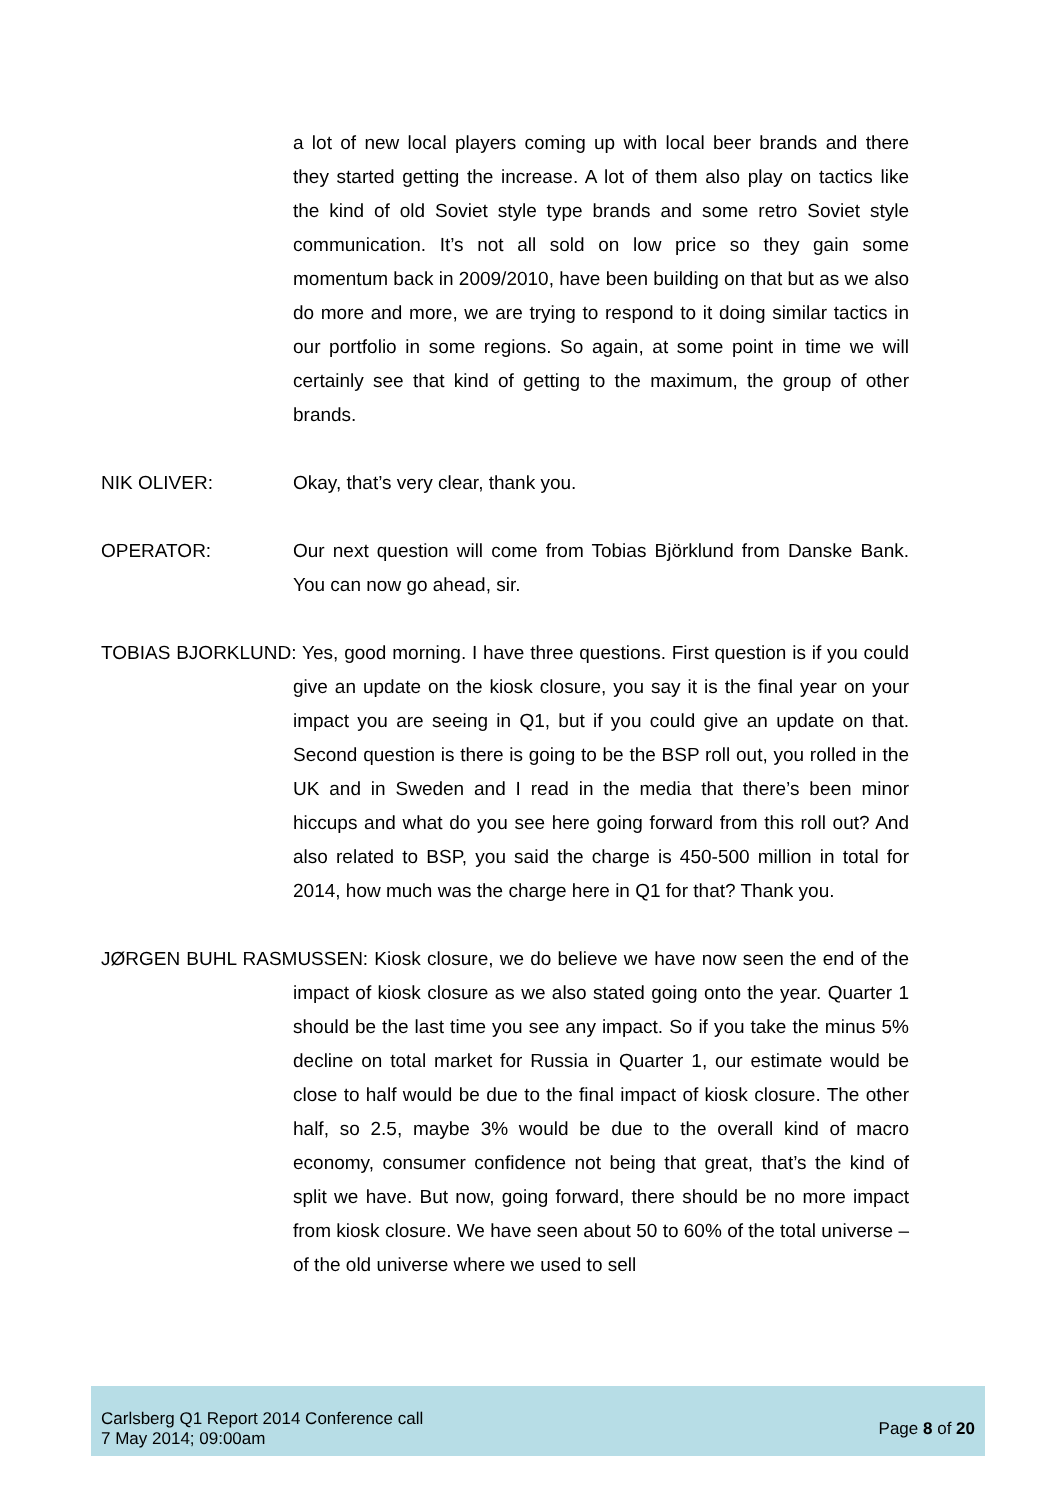a lot of new local players coming up with local beer brands and there they started getting the increase. A lot of them also play on tactics like the kind of old Soviet style type brands and some retro Soviet style communication. It’s not all sold on low price so they gain some momentum back in 2009/2010, have been building on that but as we also do more and more, we are trying to respond to it doing similar tactics in our portfolio in some regions. So again, at some point in time we will certainly see that kind of getting to the maximum, the group of other brands.
NIK OLIVER: Okay, that’s very clear, thank you.
OPERATOR: Our next question will come from Tobias Björklund from Danske Bank. You can now go ahead, sir.
TOBIAS BJORKLUND: Yes, good morning. I have three questions. First question is if you could give an update on the kiosk closure, you say it is the final year on your impact you are seeing in Q1, but if you could give an update on that. Second question is there is going to be the BSP roll out, you rolled in the UK and in Sweden and I read in the media that there’s been minor hiccups and what do you see here going forward from this roll out? And also related to BSP, you said the charge is 450-500 million in total for 2014, how much was the charge here in Q1 for that? Thank you.
JØRGEN BUHL RASMUSSEN: Kiosk closure, we do believe we have now seen the end of the impact of kiosk closure as we also stated going onto the year. Quarter 1 should be the last time you see any impact. So if you take the minus 5% decline on total market for Russia in Quarter 1, our estimate would be close to half would be due to the final impact of kiosk closure. The other half, so 2.5, maybe 3% would be due to the overall kind of macro economy, consumer confidence not being that great, that’s the kind of split we have. But now, going forward, there should be no more impact from kiosk closure. We have seen about 50 to 60% of the total universe – of the old universe where we used to sell
Carlsberg Q1 Report 2014 Conference call
7 May 2014; 09:00am
Page 8 of 20